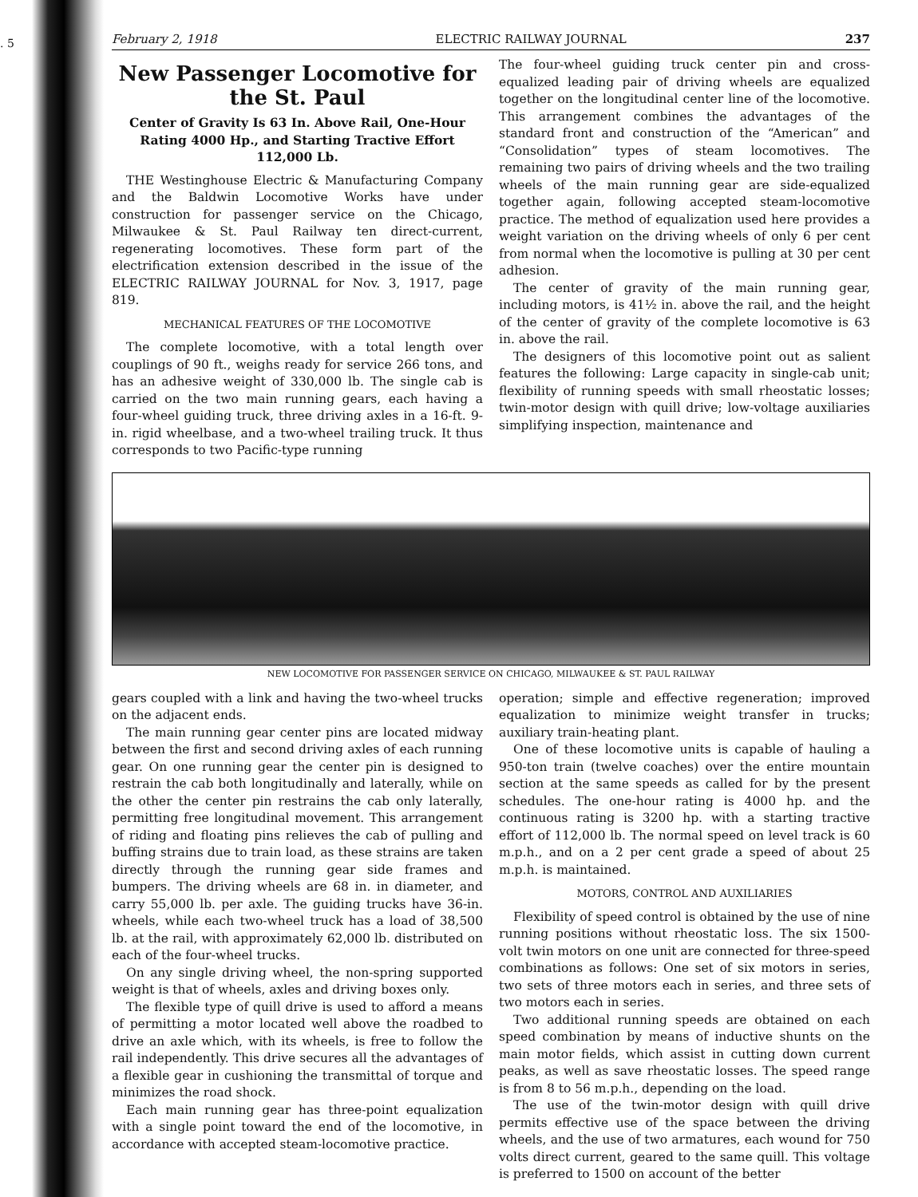. 5
February 2, 1918 ELECTRIC RAILWAY JOURNAL 237
New Passenger Locomotive for the St. Paul
Center of Gravity Is 63 In. Above Rail, One-Hour Rating 4000 Hp., and Starting Tractive Effort 112,000 Lb.
THE Westinghouse Electric & Manufacturing Company and the Baldwin Locomotive Works have under construction for passenger service on the Chicago, Milwaukee & St. Paul Railway ten direct-current, regenerating locomotives. These form part of the electrification extension described in the issue of the ELECTRIC RAILWAY JOURNAL for Nov. 3, 1917, page 819.
MECHANICAL FEATURES OF THE LOCOMOTIVE
The complete locomotive, with a total length over couplings of 90 ft., weighs ready for service 266 tons, and has an adhesive weight of 330,000 lb. The single cab is carried on the two main running gears, each having a four-wheel guiding truck, three driving axles in a 16-ft. 9-in. rigid wheelbase, and a two-wheel trailing truck. It thus corresponds to two Pacific-type running
The four-wheel guiding truck center pin and cross-equalized leading pair of driving wheels are equalized together on the longitudinal center line of the locomotive. This arrangement combines the advantages of the standard front and construction of the “American” and “Consolidation” types of steam locomotives. The remaining two pairs of driving wheels and the two trailing wheels of the main running gear are side-equalized together again, following accepted steam-locomotive practice. The method of equalization used here provides a weight variation on the driving wheels of only 6 per cent from normal when the locomotive is pulling at 30 per cent adhesion.
The center of gravity of the main running gear, including motors, is 41½ in. above the rail, and the height of the center of gravity of the complete locomotive is 63 in. above the rail.
The designers of this locomotive point out as salient features the following: Large capacity in single-cab unit; flexibility of running speeds with small rheostatic losses; twin-motor design with quill drive; low-voltage auxiliaries simplifying inspection, maintenance and
NEW LOCOMOTIVE FOR PASSENGER SERVICE ON CHICAGO, MILWAUKEE & ST. PAUL RAILWAY
gears coupled with a link and having the two-wheel trucks on the adjacent ends.
The main running gear center pins are located midway between the first and second driving axles of each running gear. On one running gear the center pin is designed to restrain the cab both longitudinally and laterally, while on the other the center pin restrains the cab only laterally, permitting free longitudinal movement. This arrangement of riding and floating pins relieves the cab of pulling and buffing strains due to train load, as these strains are taken directly through the running gear side frames and bumpers. The driving wheels are 68 in. in diameter, and carry 55,000 lb. per axle. The guiding trucks have 36-in. wheels, while each two-wheel truck has a load of 38,500 lb. at the rail, with approximately 62,000 lb. distributed on each of the four-wheel trucks.
On any single driving wheel, the non-spring supported weight is that of wheels, axles and driving boxes only.
The flexible type of quill drive is used to afford a means of permitting a motor located well above the roadbed to drive an axle which, with its wheels, is free to follow the rail independently. This drive secures all the advantages of a flexible gear in cushioning the transmittal of torque and minimizes the road shock.
Each main running gear has three-point equalization with a single point toward the end of the locomotive, in accordance with accepted steam-locomotive practice.
operation; simple and effective regeneration; improved equalization to minimize weight transfer in trucks; auxiliary train-heating plant.
One of these locomotive units is capable of hauling a 950-ton train (twelve coaches) over the entire mountain section at the same speeds as called for by the present schedules. The one-hour rating is 4000 hp. and the continuous rating is 3200 hp. with a starting tractive effort of 112,000 lb. The normal speed on level track is 60 m.p.h., and on a 2 per cent grade a speed of about 25 m.p.h. is maintained.
MOTORS, CONTROL AND AUXILIARIES
Flexibility of speed control is obtained by the use of nine running positions without rheostatic loss. The six 1500-volt twin motors on one unit are connected for three-speed combinations as follows: One set of six motors in series, two sets of three motors each in series, and three sets of two motors each in series.
Two additional running speeds are obtained on each speed combination by means of inductive shunts on the main motor fields, which assist in cutting down current peaks, as well as save rheostatic losses. The speed range is from 8 to 56 m.p.h., depending on the load.
The use of the twin-motor design with quill drive permits effective use of the space between the driving wheels, and the use of two armatures, each wound for 750 volts direct current, geared to the same quill. This voltage is preferred to 1500 on account of the better